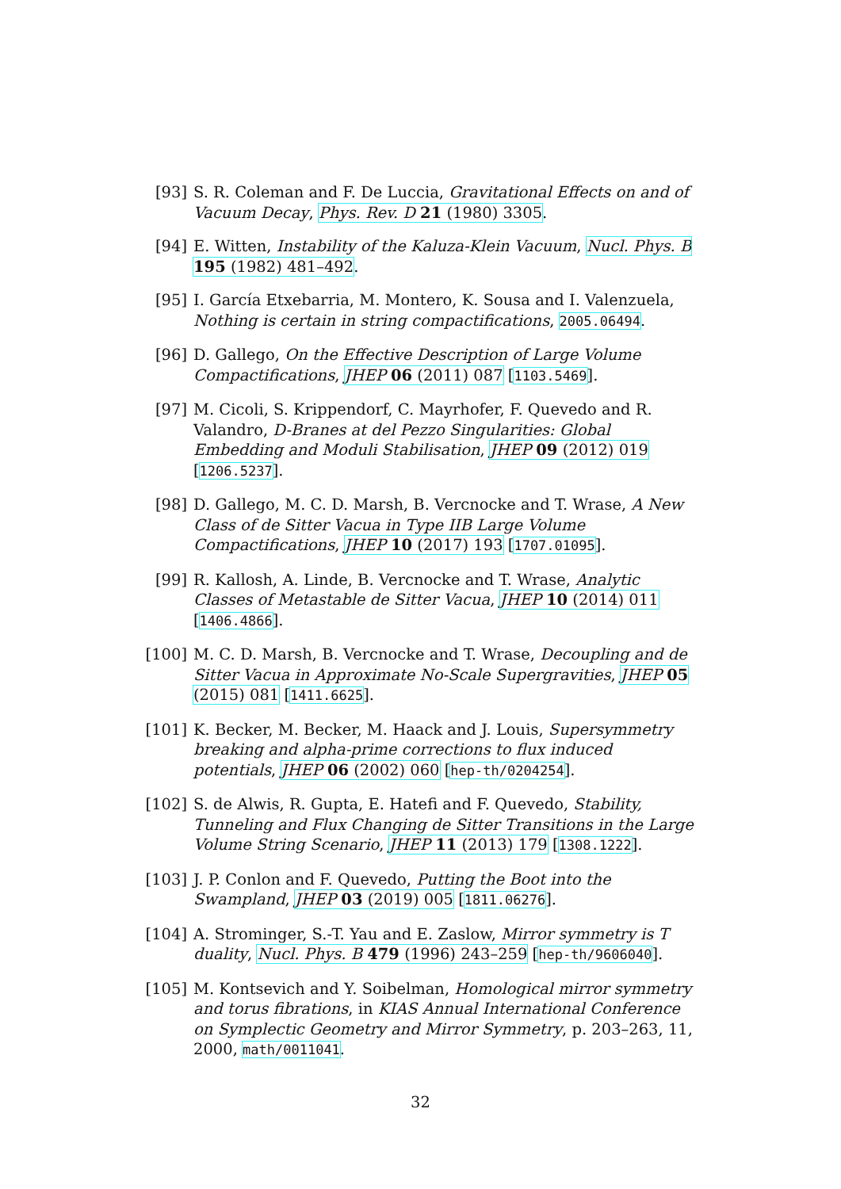[93] S. R. Coleman and F. De Luccia, Gravitational Effects on and of Vacuum Decay, Phys. Rev. D 21 (1980) 3305.
[94] E. Witten, Instability of the Kaluza-Klein Vacuum, Nucl. Phys. B 195 (1982) 481–492.
[95] I. García Etxebarria, M. Montero, K. Sousa and I. Valenzuela, Nothing is certain in string compactifications, 2005.06494.
[96] D. Gallego, On the Effective Description of Large Volume Compactifications, JHEP 06 (2011) 087 [1103.5469].
[97] M. Cicoli, S. Krippendorf, C. Mayrhofer, F. Quevedo and R. Valandro, D-Branes at del Pezzo Singularities: Global Embedding and Moduli Stabilisation, JHEP 09 (2012) 019 [1206.5237].
[98] D. Gallego, M. C. D. Marsh, B. Vercnocke and T. Wrase, A New Class of de Sitter Vacua in Type IIB Large Volume Compactifications, JHEP 10 (2017) 193 [1707.01095].
[99] R. Kallosh, A. Linde, B. Vercnocke and T. Wrase, Analytic Classes of Metastable de Sitter Vacua, JHEP 10 (2014) 011 [1406.4866].
[100]
M. C. D. Marsh, B. Vercnocke and T. Wrase, Decoupling and de Sitter Vacua in Approximate No-Scale Supergravities, JHEP 05 (2015) 081 [1411.6625].
[101]
K. Becker, M. Becker, M. Haack and J. Louis, Supersymmetry breaking and alpha-prime corrections to flux induced potentials, JHEP 06 (2002) 060 [hep-th/0204254].
[102]
S. de Alwis, R. Gupta, E. Hatefi and F. Quevedo, Stability, Tunneling and Flux Changing de Sitter Transitions in the Large Volume String Scenario, JHEP 11 (2013) 179 [1308.1222].
[103]
J. P. Conlon and F. Quevedo, Putting the Boot into the Swampland, JHEP 03 (2019) 005 [1811.06276].
[104]
A. Strominger, S.-T. Yau and E. Zaslow, Mirror symmetry is T duality, Nucl. Phys. B 479 (1996) 243–259 [hep-th/9606040].
[105]
M. Kontsevich and Y. Soibelman, Homological mirror symmetry and torus fibrations, in KIAS Annual International Conference on Symplectic Geometry and Mirror Symmetry, p. 203–263, 11, 2000, math/0011041.
32